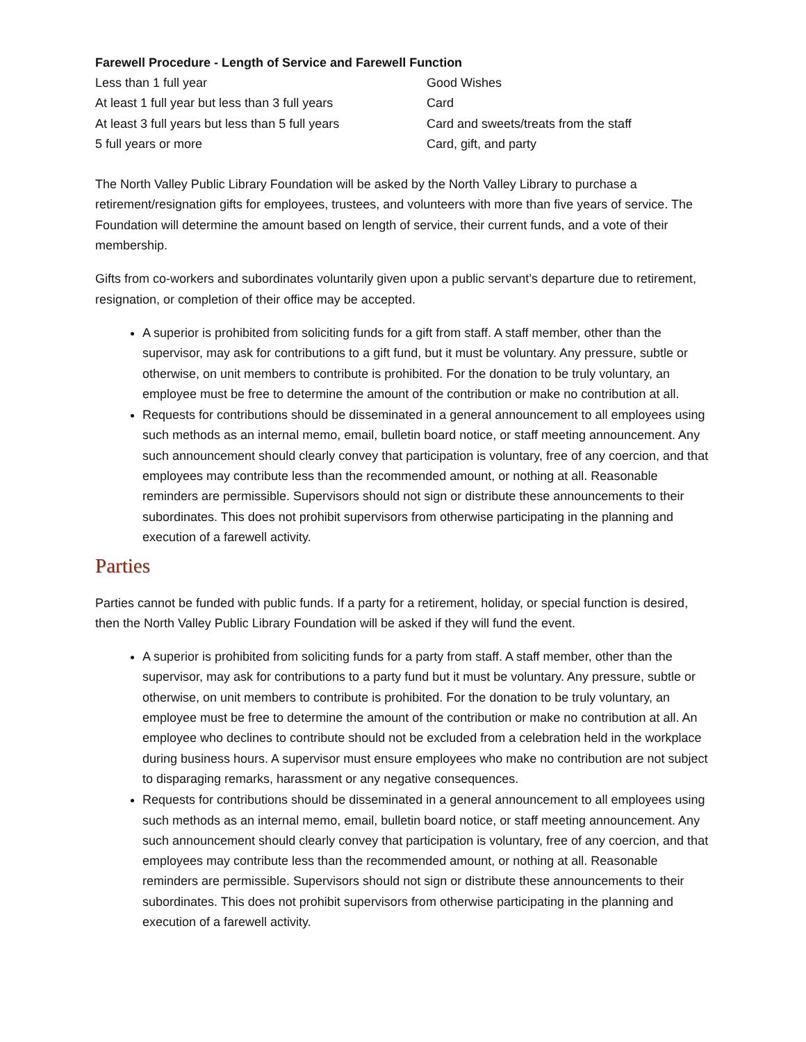Farewell Procedure - Length of Service and Farewell Function
| Less than 1 full year | Good Wishes |
| At least 1 full year but less than 3 full years | Card |
| At least 3 full years but less than 5 full years | Card and sweets/treats from the staff |
| 5 full years or more | Card, gift, and party |
The North Valley Public Library Foundation will be asked by the North Valley Library to purchase a retirement/resignation gifts for employees, trustees, and volunteers with more than five years of service. The Foundation will determine the amount based on length of service, their current funds, and a vote of their membership.
Gifts from co-workers and subordinates voluntarily given upon a public servant’s departure due to retirement, resignation, or completion of their office may be accepted.
A superior is prohibited from soliciting funds for a gift from staff. A staff member, other than the supervisor, may ask for contributions to a gift fund, but it must be voluntary. Any pressure, subtle or otherwise, on unit members to contribute is prohibited. For the donation to be truly voluntary, an employee must be free to determine the amount of the contribution or make no contribution at all.
Requests for contributions should be disseminated in a general announcement to all employees using such methods as an internal memo, email, bulletin board notice, or staff meeting announcement. Any such announcement should clearly convey that participation is voluntary, free of any coercion, and that employees may contribute less than the recommended amount, or nothing at all. Reasonable reminders are permissible. Supervisors should not sign or distribute these announcements to their subordinates. This does not prohibit supervisors from otherwise participating in the planning and execution of a farewell activity.
Parties
Parties cannot be funded with public funds. If a party for a retirement, holiday, or special function is desired, then the North Valley Public Library Foundation will be asked if they will fund the event.
A superior is prohibited from soliciting funds for a party from staff. A staff member, other than the supervisor, may ask for contributions to a party fund but it must be voluntary. Any pressure, subtle or otherwise, on unit members to contribute is prohibited. For the donation to be truly voluntary, an employee must be free to determine the amount of the contribution or make no contribution at all. An employee who declines to contribute should not be excluded from a celebration held in the workplace during business hours. A supervisor must ensure employees who make no contribution are not subject to disparaging remarks, harassment or any negative consequences.
Requests for contributions should be disseminated in a general announcement to all employees using such methods as an internal memo, email, bulletin board notice, or staff meeting announcement. Any such announcement should clearly convey that participation is voluntary, free of any coercion, and that employees may contribute less than the recommended amount, or nothing at all. Reasonable reminders are permissible. Supervisors should not sign or distribute these announcements to their subordinates. This does not prohibit supervisors from otherwise participating in the planning and execution of a farewell activity.